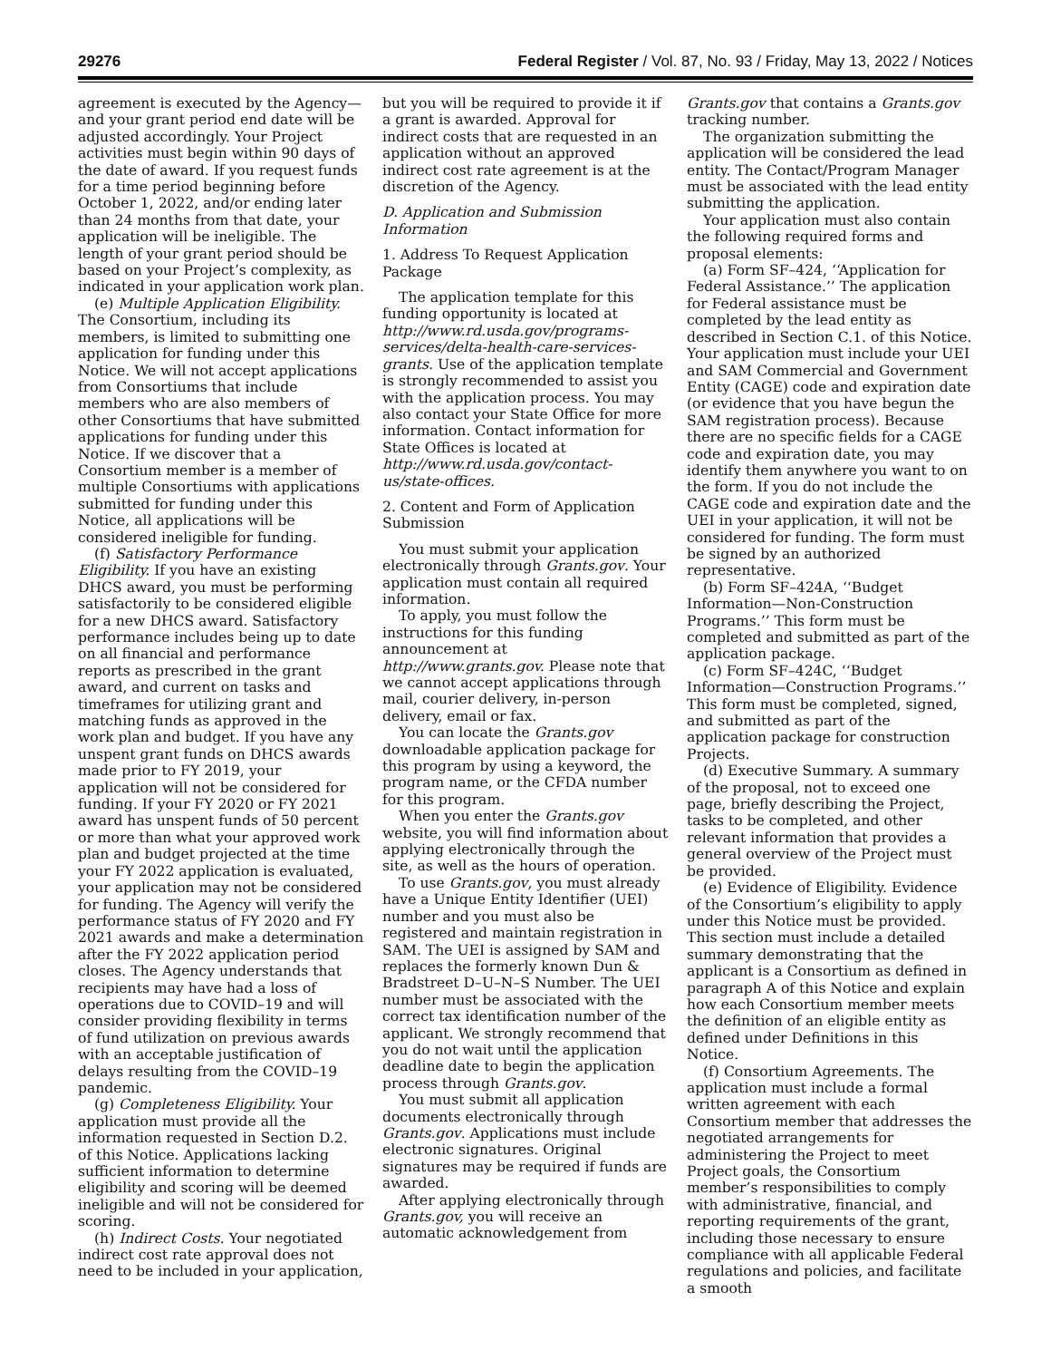29276 Federal Register / Vol. 87, No. 93 / Friday, May 13, 2022 / Notices
agreement is executed by the Agency—and your grant period end date will be adjusted accordingly. Your Project activities must begin within 90 days of the date of award. If you request funds for a time period beginning before October 1, 2022, and/or ending later than 24 months from that date, your application will be ineligible. The length of your grant period should be based on your Project’s complexity, as indicated in your application work plan.
(e) Multiple Application Eligibility. The Consortium, including its members, is limited to submitting one application for funding under this Notice. We will not accept applications from Consortiums that include members who are also members of other Consortiums that have submitted applications for funding under this Notice. If we discover that a Consortium member is a member of multiple Consortiums with applications submitted for funding under this Notice, all applications will be considered ineligible for funding.
(f) Satisfactory Performance Eligibility. If you have an existing DHCS award, you must be performing satisfactorily to be considered eligible for a new DHCS award. Satisfactory performance includes being up to date on all financial and performance reports as prescribed in the grant award, and current on tasks and timeframes for utilizing grant and matching funds as approved in the work plan and budget. If you have any unspent grant funds on DHCS awards made prior to FY 2019, your application will not be considered for funding. If your FY 2020 or FY 2021 award has unspent funds of 50 percent or more than what your approved work plan and budget projected at the time your FY 2022 application is evaluated, your application may not be considered for funding. The Agency will verify the performance status of FY 2020 and FY 2021 awards and make a determination after the FY 2022 application period closes. The Agency understands that recipients may have had a loss of operations due to COVID–19 and will consider providing flexibility in terms of fund utilization on previous awards with an acceptable justification of delays resulting from the COVID–19 pandemic.
(g) Completeness Eligibility. Your application must provide all the information requested in Section D.2. of this Notice. Applications lacking sufficient information to determine eligibility and scoring will be deemed ineligible and will not be considered for scoring.
(h) Indirect Costs. Your negotiated indirect cost rate approval does not need to be included in your application,
but you will be required to provide it if a grant is awarded. Approval for indirect costs that are requested in an application without an approved indirect cost rate agreement is at the discretion of the Agency.
D. Application and Submission Information
1. Address To Request Application Package
The application template for this funding opportunity is located at http://www.rd.usda.gov/programs-services/delta-health-care-services-grants. Use of the application template is strongly recommended to assist you with the application process. You may also contact your State Office for more information. Contact information for State Offices is located at http://www.rd.usda.gov/contact-us/state-offices.
2. Content and Form of Application Submission
You must submit your application electronically through Grants.gov. Your application must contain all required information.
To apply, you must follow the instructions for this funding announcement at http://www.grants.gov. Please note that we cannot accept applications through mail, courier delivery, in-person delivery, email or fax.
You can locate the Grants.gov downloadable application package for this program by using a keyword, the program name, or the CFDA number for this program.
When you enter the Grants.gov website, you will find information about applying electronically through the site, as well as the hours of operation.
To use Grants.gov, you must already have a Unique Entity Identifier (UEI) number and you must also be registered and maintain registration in SAM. The UEI is assigned by SAM and replaces the formerly known Dun & Bradstreet D–U–N–S Number. The UEI number must be associated with the correct tax identification number of the applicant. We strongly recommend that you do not wait until the application deadline date to begin the application process through Grants.gov.
You must submit all application documents electronically through Grants.gov. Applications must include electronic signatures. Original signatures may be required if funds are awarded.
After applying electronically through Grants.gov, you will receive an automatic acknowledgement from
Grants.gov that contains a Grants.gov tracking number.
The organization submitting the application will be considered the lead entity. The Contact/Program Manager must be associated with the lead entity submitting the application.
Your application must also contain the following required forms and proposal elements:
(a) Form SF–424, ‘‘Application for Federal Assistance.’’ The application for Federal assistance must be completed by the lead entity as described in Section C.1. of this Notice. Your application must include your UEI and SAM Commercial and Government Entity (CAGE) code and expiration date (or evidence that you have begun the SAM registration process). Because there are no specific fields for a CAGE code and expiration date, you may identify them anywhere you want to on the form. If you do not include the CAGE code and expiration date and the UEI in your application, it will not be considered for funding. The form must be signed by an authorized representative.
(b) Form SF–424A, ‘‘Budget Information—Non-Construction Programs.’’ This form must be completed and submitted as part of the application package.
(c) Form SF–424C, ‘‘Budget Information—Construction Programs.’’ This form must be completed, signed, and submitted as part of the application package for construction Projects.
(d) Executive Summary. A summary of the proposal, not to exceed one page, briefly describing the Project, tasks to be completed, and other relevant information that provides a general overview of the Project must be provided.
(e) Evidence of Eligibility. Evidence of the Consortium’s eligibility to apply under this Notice must be provided. This section must include a detailed summary demonstrating that the applicant is a Consortium as defined in paragraph A of this Notice and explain how each Consortium member meets the definition of an eligible entity as defined under Definitions in this Notice.
(f) Consortium Agreements. The application must include a formal written agreement with each Consortium member that addresses the negotiated arrangements for administering the Project to meet Project goals, the Consortium member’s responsibilities to comply with administrative, financial, and reporting requirements of the grant, including those necessary to ensure compliance with all applicable Federal regulations and policies, and facilitate a smooth